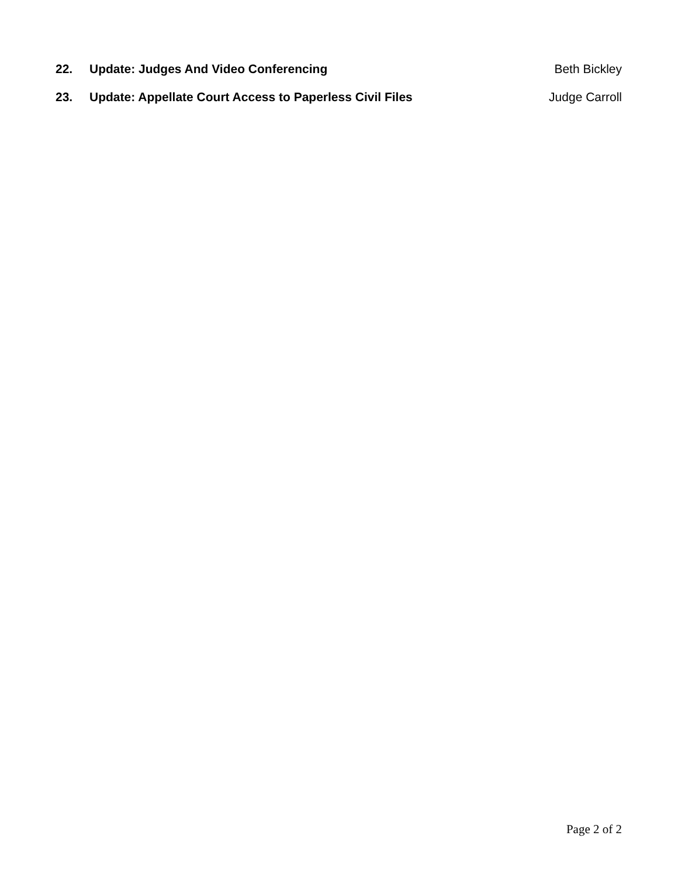22. Update: Judges And Video Conferencing Beth Bickley
23. Update: Appellate Court Access to Paperless Civil Files Judge Carroll
Page 2 of 2